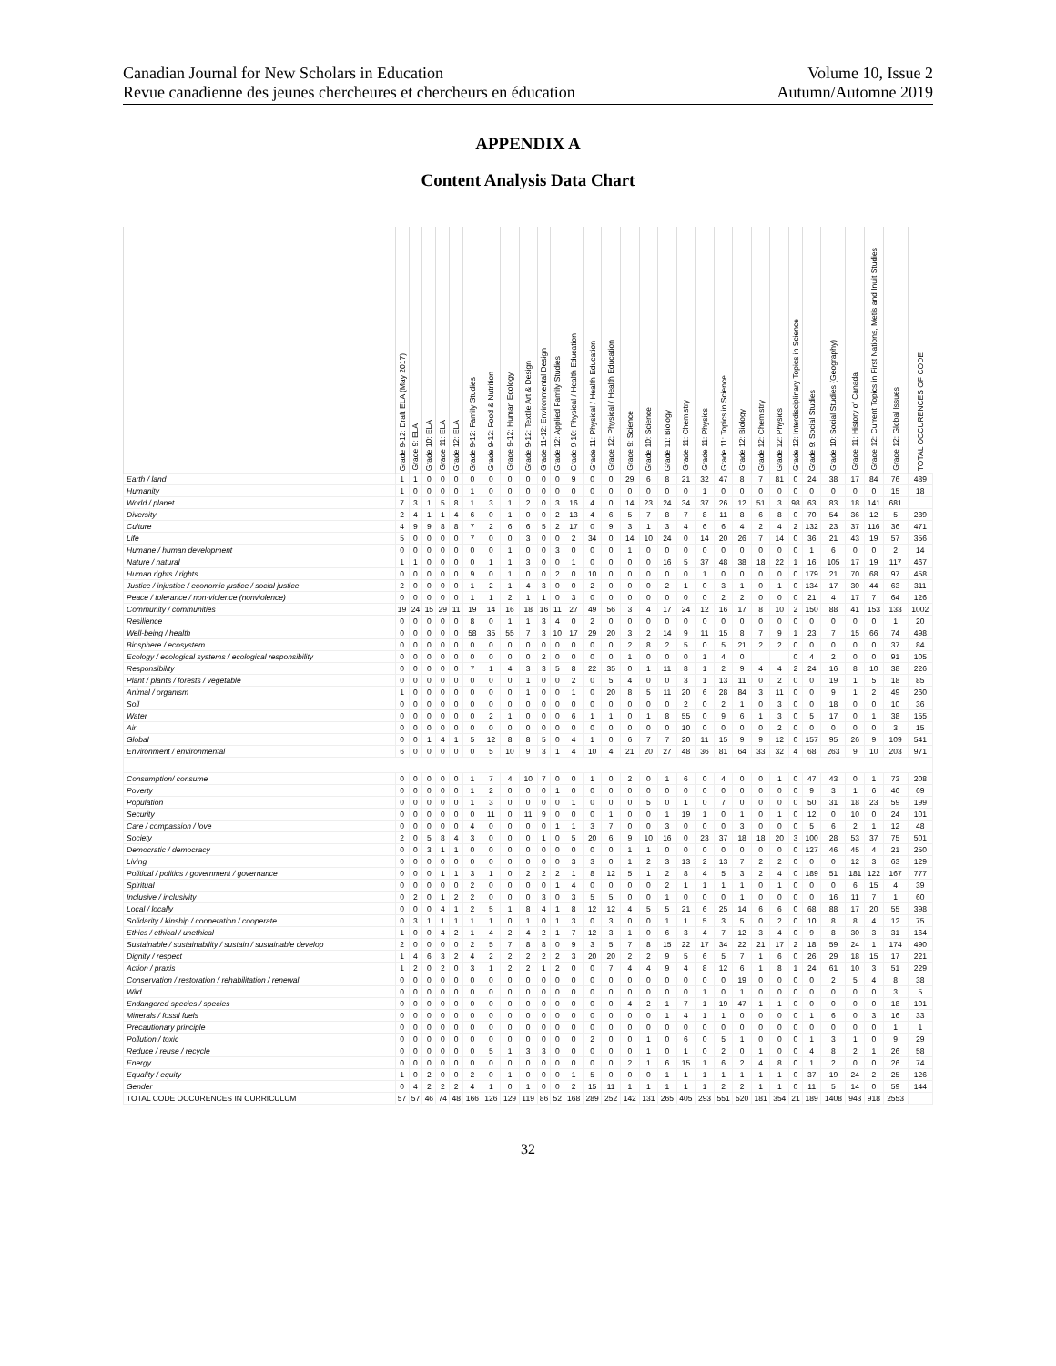Canadian Journal for New Scholars in Education
Revue canadienne des jeunes chercheures et chercheurs en éducation
Volume 10, Issue 2
Autumn/Automne 2019
APPENDIX A
Content Analysis Data Chart
| | Grade 9-12: Draft ELA (May 2017) | Grade 9: ELA | Grade 10: ELA | Grade 11: ELA | Grade 12: ELA | Grade 9-12: Family Studies | Grade 9-12: Food & Nutrition | Grade 9-12: Human Ecology | Grade 9-12: Textile Art & Design | Grade 11-12: Environmental Design | Grade 12: Applied Family Studies | Grade 9-10: Physical / Health Education | Grade 11: Physical / Health Education | Grade 12: Physical / Health Education | Grade 9: Science | Grade 10: Science | Grade 11: Biology | Grade 11: Chemistry | Grade 11: Physics | Grade 11: Topics in Science | Grade 12: Biology | Grade 12: Chemistry | Grade 12: Physics | Grade 12: Interdisciplinary Topics in Science | Grade 9: Social Studies | Grade 10: Social Studies (Geography) | Grade 11: History of Canada | Grade 12: Current Topics in First Nations, Metis and Inuit Studies | Grade 12: Global Issues | TOTAL OCCURENCES OF CODE |
| --- | --- | --- | --- | --- | --- | --- | --- | --- | --- | --- | --- | --- | --- | --- | --- | --- | --- | --- | --- | --- | --- | --- | --- | --- | --- | --- | --- | --- | --- | --- |
| Earth / land | 1 | 1 | 0 | 0 | 0 | 0 | 0 | 0 | 0 | 0 | 0 | 9 | 0 | 0 | 29 | 6 | 8 | 21 | 32 | 47 | 8 | 7 | 81 | 0 | 24 | 38 | 17 | 84 | 76 | 489 |
| Humanity | 1 | 0 | 0 | 0 | 0 | 1 | 0 | 0 | 0 | 0 | 0 | 0 | 0 | 0 | 0 | 0 | 0 | 0 | 1 | 0 | 0 | 0 | 0 | 0 | 0 | 0 | 0 | 0 | 15 | 18 |
| World / planet | 7 | 3 | 1 | 5 | 8 | 1 | 3 | 1 | 2 | 0 | 3 | 16 | 4 | 0 | 14 | 23 | 24 | 34 | 37 | 26 | 12 | 51 | 3 | 98 | 63 | 83 | 18 | 141 | 681 | |
| Diversity | 2 | 4 | 1 | 1 | 4 | 6 | 0 | 1 | 0 | 0 | 2 | 13 | 4 | 6 | 5 | 7 | 8 | 7 | 8 | 11 | 8 | 6 | 8 | 0 | 70 | 54 | 36 | 12 | 5 | 289 |
| Culture | 4 | 9 | 9 | 8 | 8 | 7 | 2 | 6 | 6 | 5 | 2 | 17 | 0 | 9 | 3 | 1 | 3 | 4 | 6 | 6 | 4 | 2 | 4 | 2 | 132 | 23 | 37 | 116 | 36 | 471 |
| Life | 5 | 0 | 0 | 0 | 0 | 7 | 0 | 0 | 3 | 0 | 0 | 2 | 34 | 0 | 14 | 10 | 24 | 0 | 14 | 20 | 26 | 7 | 14 | 0 | 36 | 21 | 43 | 19 | 57 | 356 |
| Humane / human development | 0 | 0 | 0 | 0 | 0 | 0 | 0 | 1 | 0 | 0 | 3 | 0 | 0 | 0 | 1 | 0 | 0 | 0 | 0 | 0 | 0 | 0 | 0 | 0 | 1 | 6 | 0 | 0 | 2 | 14 |
| Nature / natural | 1 | 1 | 0 | 0 | 0 | 0 | 1 | 1 | 3 | 0 | 0 | 1 | 0 | 0 | 0 | 0 | 16 | 5 | 37 | 48 | 38 | 18 | 22 | 1 | 16 | 105 | 17 | 19 | 117 | 467 |
| Human rights / rights | 0 | 0 | 0 | 0 | 0 | 9 | 0 | 1 | 0 | 0 | 2 | 0 | 10 | 0 | 0 | 0 | 0 | 0 | 1 | 0 | 0 | 0 | 0 | 0 | 179 | 21 | 70 | 68 | 97 | 458 |
| Justice / injustice / economic justice / social justice | 2 | 0 | 0 | 0 | 0 | 1 | 2 | 1 | 4 | 3 | 0 | 0 | 2 | 0 | 0 | 0 | 2 | 1 | 0 | 3 | 1 | 0 | 1 | 0 | 134 | 17 | 30 | 44 | 63 | 311 |
| Peace / tolerance / non-violence (nonviolence) | 0 | 0 | 0 | 0 | 0 | 1 | 1 | 2 | 1 | 1 | 0 | 3 | 0 | 0 | 0 | 0 | 0 | 0 | 0 | 2 | 2 | 0 | 0 | 0 | 21 | 4 | 17 | 7 | 64 | 126 |
| Community / communities | 19 | 24 | 15 | 29 | 11 | 19 | 14 | 16 | 18 | 16 | 11 | 27 | 49 | 56 | 3 | 4 | 17 | 24 | 12 | 16 | 17 | 8 | 10 | 2 | 150 | 88 | 41 | 153 | 133 | 1002 |
| Resilience | 0 | 0 | 0 | 0 | 0 | 8 | 0 | 1 | 1 | 3 | 4 | 0 | 2 | 0 | 0 | 0 | 0 | 0 | 0 | 0 | 0 | 0 | 0 | 0 | 0 | 0 | 0 | 0 | 1 | 20 |
| Well-being / health | 0 | 0 | 0 | 0 | 0 | 58 | 35 | 55 | 7 | 3 | 10 | 17 | 29 | 20 | 3 | 2 | 14 | 9 | 11 | 15 | 8 | 7 | 9 | 1 | 23 | 7 | 15 | 66 | 74 | 498 |
| Biosphere / ecosystem | 0 | 0 | 0 | 0 | 0 | 0 | 0 | 0 | 0 | 0 | 0 | 0 | 0 | 0 | 2 | 8 | 2 | 5 | 0 | 5 | 21 | 2 | 2 | 0 | 0 | 0 | 0 | 0 | 37 | 84 |
| Ecology / ecological systems / ecological responsibility | 0 | 0 | 0 | 0 | 0 | 0 | 0 | 0 | 0 | 2 | 0 | 0 | 0 | 0 | 1 | 0 | 0 | 0 | 1 | 4 | 0 | | | 0 | 4 | 2 | 0 | 0 | 91 | 105 |
| Responsibility | 0 | 0 | 0 | 0 | 0 | 7 | 1 | 4 | 3 | 3 | 5 | 8 | 22 | 35 | 0 | 1 | 11 | 8 | 1 | 2 | 9 | 4 | 4 | 2 | 24 | 16 | 8 | 10 | 38 | 226 |
| Plant / plants / forests / vegetable | 0 | 0 | 0 | 0 | 0 | 0 | 0 | 0 | 1 | 0 | 0 | 2 | 0 | 5 | 4 | 0 | 0 | 3 | 1 | 13 | 11 | 0 | 2 | 0 | 0 | 19 | 1 | 5 | 18 | 85 |
| Animal / organism | 1 | 0 | 0 | 0 | 0 | 0 | 0 | 0 | 1 | 0 | 0 | 1 | 0 | 20 | 8 | 5 | 11 | 20 | 6 | 28 | 84 | 3 | 11 | 0 | 0 | 9 | 1 | 2 | 49 | 260 |
| Soil | 0 | 0 | 0 | 0 | 0 | 0 | 0 | 0 | 0 | 0 | 0 | 0 | 0 | 0 | 0 | 0 | 0 | 2 | 0 | 2 | 1 | 0 | 3 | 0 | 0 | 18 | 0 | 0 | 10 | 36 |
| Water | 0 | 0 | 0 | 0 | 0 | 0 | 2 | 1 | 0 | 0 | 0 | 6 | 1 | 1 | 0 | 1 | 8 | 55 | 0 | 9 | 6 | 1 | 3 | 0 | 5 | 17 | 0 | 1 | 38 | 155 |
| Air | 0 | 0 | 0 | 0 | 0 | 0 | 0 | 0 | 0 | 0 | 0 | 0 | 0 | 0 | 0 | 0 | 0 | 10 | 0 | 0 | 0 | 0 | 2 | 0 | 0 | 0 | 0 | 0 | 3 | 15 |
| Global | 0 | 0 | 1 | 4 | 1 | 5 | 12 | 8 | 8 | 5 | 0 | 4 | 1 | 0 | 6 | 7 | 7 | 20 | 11 | 15 | 9 | 9 | 12 | 0 | 157 | 95 | 26 | 9 | 109 | 541 |
| Environment / environmental | 6 | 0 | 0 | 0 | 0 | 0 | 5 | 10 | 9 | 3 | 1 | 4 | 10 | 4 | 21 | 20 | 27 | 48 | 36 | 81 | 64 | 33 | 32 | 4 | 68 | 263 | 9 | 10 | 203 | 971 |
| Consumption/ consume | 0 | 0 | 0 | 0 | 0 | 1 | 7 | 4 | 10 | 7 | 0 | 0 | 1 | 0 | 2 | 0 | 1 | 6 | 0 | 4 | 0 | 0 | 1 | 0 | 47 | 43 | 0 | 1 | 73 | 208 |
| Poverty | 0 | 0 | 0 | 0 | 0 | 1 | 2 | 0 | 0 | 0 | 1 | 0 | 0 | 0 | 0 | 0 | 0 | 0 | 0 | 0 | 0 | 0 | 0 | 0 | 9 | 3 | 1 | 6 | 46 | 69 |
| Population | 0 | 0 | 0 | 0 | 0 | 1 | 3 | 0 | 0 | 0 | 0 | 1 | 0 | 0 | 0 | 5 | 0 | 1 | 0 | 7 | 0 | 0 | 0 | 0 | 50 | 31 | 18 | 23 | 59 | 199 |
| Security | 0 | 0 | 0 | 0 | 0 | 0 | 11 | 0 | 11 | 9 | 0 | 0 | 0 | 1 | 0 | 0 | 1 | 19 | 1 | 0 | 1 | 0 | 1 | 0 | 12 | 0 | 10 | 0 | 24 | 101 |
| Care / compassion / love | 0 | 0 | 0 | 0 | 0 | 4 | 0 | 0 | 0 | 0 | 1 | 1 | 3 | 7 | 0 | 0 | 3 | 0 | 0 | 0 | 3 | 0 | 0 | 0 | 5 | 6 | 2 | 1 | 12 | 48 |
| Society | 2 | 0 | 5 | 8 | 4 | 3 | 0 | 0 | 0 | 1 | 0 | 5 | 20 | 6 | 9 | 10 | 16 | 0 | 23 | 37 | 18 | 18 | 20 | 3 | 100 | 28 | 53 | 37 | 75 | 501 |
| Democratic / democracy | 0 | 0 | 3 | 1 | 1 | 0 | 0 | 0 | 0 | 0 | 0 | 0 | 0 | 0 | 1 | 1 | 0 | 0 | 0 | 0 | 0 | 0 | 0 | 0 | 127 | 46 | 45 | 4 | 21 | 250 |
| Living | 0 | 0 | 0 | 0 | 0 | 0 | 0 | 0 | 0 | 0 | 0 | 3 | 3 | 0 | 1 | 2 | 3 | 13 | 2 | 13 | 7 | 2 | 2 | 0 | 0 | 0 | 12 | 3 | 63 | 129 |
| Political / politics / government / governance | 0 | 0 | 0 | 1 | 1 | 3 | 1 | 0 | 2 | 2 | 2 | 1 | 8 | 12 | 5 | 1 | 2 | 8 | 4 | 5 | 3 | 2 | 4 | 0 | 189 | 51 | 181 | 122 | 167 | 777 |
| Spiritual | 0 | 0 | 0 | 0 | 0 | 2 | 0 | 0 | 0 | 0 | 1 | 4 | 0 | 0 | 0 | 0 | 2 | 1 | 1 | 1 | 1 | 0 | 1 | 0 | 0 | 0 | 6 | 15 | 4 | 39 |
| Inclusive / inclusivity | 0 | 2 | 0 | 1 | 2 | 2 | 0 | 0 | 0 | 3 | 0 | 3 | 5 | 5 | 0 | 0 | 1 | 0 | 0 | 0 | 1 | 0 | 0 | 0 | 0 | 16 | 11 | 7 | 1 | 60 |
| Local / locally | 0 | 0 | 0 | 4 | 1 | 2 | 5 | 1 | 8 | 4 | 1 | 8 | 12 | 12 | 4 | 5 | 5 | 21 | 6 | 25 | 14 | 6 | 6 | 0 | 68 | 88 | 17 | 20 | 55 | 398 |
| Solidarity / kinship / cooperation / cooperate | 0 | 3 | 1 | 1 | 1 | 1 | 1 | 0 | 1 | 0 | 1 | 3 | 0 | 3 | 0 | 0 | 1 | 1 | 5 | 3 | 5 | 0 | 2 | 0 | 10 | 8 | 8 | 4 | 12 | 75 |
| Ethics / ethical / unethical | 1 | 0 | 0 | 4 | 2 | 1 | 4 | 2 | 4 | 2 | 1 | 7 | 12 | 3 | 1 | 0 | 6 | 3 | 4 | 7 | 12 | 3 | 4 | 0 | 9 | 8 | 30 | 3 | 31 | 164 |
| Sustainable / sustainability / sustain / sustainable develop | 2 | 0 | 0 | 0 | 0 | 2 | 5 | 7 | 8 | 8 | 0 | 9 | 3 | 5 | 7 | 8 | 15 | 22 | 17 | 34 | 22 | 21 | 17 | 2 | 18 | 59 | 24 | 1 | 174 | 490 |
| Dignity / respect | 1 | 4 | 6 | 3 | 2 | 4 | 2 | 2 | 2 | 2 | 2 | 3 | 20 | 20 | 2 | 2 | 9 | 5 | 6 | 5 | 7 | 1 | 6 | 0 | 26 | 29 | 18 | 15 | 17 | 221 |
| Action / praxis | 1 | 2 | 0 | 2 | 0 | 3 | 1 | 2 | 2 | 1 | 2 | 0 | 0 | 7 | 4 | 4 | 9 | 4 | 8 | 12 | 6 | 1 | 8 | 1 | 24 | 61 | 10 | 3 | 51 | 229 |
| Conservation / restoration / rehabilitation / renewal | 0 | 0 | 0 | 0 | 0 | 0 | 0 | 0 | 0 | 0 | 0 | 0 | 0 | 0 | 0 | 0 | 0 | 0 | 0 | 0 | 19 | 0 | 0 | 0 | 0 | 2 | 5 | 4 | 8 | 38 |
| Wild | 0 | 0 | 0 | 0 | 0 | 0 | 0 | 0 | 0 | 0 | 0 | 0 | 0 | 0 | 0 | 0 | 0 | 0 | 1 | 0 | 1 | 0 | 0 | 0 | 0 | 0 | 0 | 0 | 3 | 5 |
| Endangered species / species | 0 | 0 | 0 | 0 | 0 | 0 | 0 | 0 | 0 | 0 | 0 | 0 | 0 | 0 | 4 | 2 | 1 | 7 | 1 | 19 | 47 | 1 | 1 | 0 | 0 | 0 | 0 | 0 | 18 | 101 |
| Minerals / fossil fuels | 0 | 0 | 0 | 0 | 0 | 0 | 0 | 0 | 0 | 0 | 0 | 0 | 0 | 0 | 0 | 0 | 1 | 4 | 1 | 1 | 0 | 0 | 0 | 0 | 1 | 6 | 0 | 3 | 16 | 33 |
| Precautionary principle | 0 | 0 | 0 | 0 | 0 | 0 | 0 | 0 | 0 | 0 | 0 | 0 | 0 | 0 | 0 | 0 | 0 | 0 | 0 | 0 | 0 | 0 | 0 | 0 | 0 | 0 | 0 | 0 | 1 | 1 |
| Pollution / toxic | 0 | 0 | 0 | 0 | 0 | 0 | 0 | 0 | 0 | 0 | 0 | 0 | 2 | 0 | 0 | 1 | 0 | 6 | 0 | 5 | 1 | 0 | 0 | 0 | 1 | 3 | 1 | 0 | 9 | 29 |
| Reduce / reuse / recycle | 0 | 0 | 0 | 0 | 0 | 0 | 5 | 1 | 3 | 3 | 0 | 0 | 0 | 0 | 0 | 1 | 0 | 1 | 0 | 2 | 0 | 1 | 0 | 0 | 4 | 8 | 2 | 1 | 26 | 58 |
| Energy | 0 | 0 | 0 | 0 | 0 | 0 | 0 | 0 | 0 | 0 | 0 | 0 | 0 | 0 | 2 | 1 | 6 | 15 | 1 | 6 | 2 | 4 | 8 | 0 | 1 | 2 | 0 | 0 | 26 | 74 |
| Equality / equity | 1 | 0 | 2 | 0 | 0 | 2 | 0 | 1 | 0 | 0 | 0 | 1 | 5 | 0 | 0 | 0 | 1 | 1 | 1 | 1 | 1 | 1 | 1 | 0 | 37 | 19 | 24 | 2 | 25 | 126 |
| Gender | 0 | 4 | 2 | 2 | 2 | 4 | 1 | 0 | 1 | 0 | 0 | 2 | 15 | 11 | 1 | 1 | 1 | 1 | 1 | 2 | 2 | 1 | 1 | 0 | 11 | 5 | 14 | 0 | 59 | 144 |
| TOTAL CODE OCCURENCES IN CURRICULUM | 57 | 57 | 46 | 74 | 48 | 166 | 126 | 129 | 119 | 86 | 52 | 168 | 289 | 252 | 142 | 131 | 265 | 405 | 293 | 551 | 520 | 181 | 354 | 21 | 189 | 1408 | 943 | 918 | 2553 | |
32